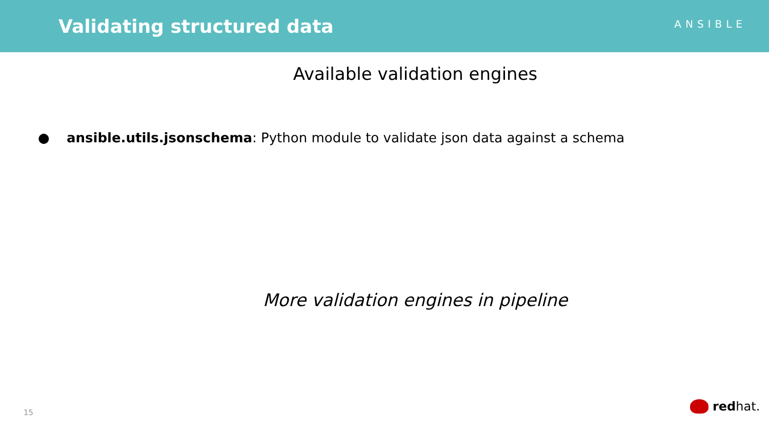Validating structured data
ANSIBLE
Available validation engines
● ansible.utils.jsonschema: Python module to validate json data against a schema
More validation engines in pipeline
15 red hat.